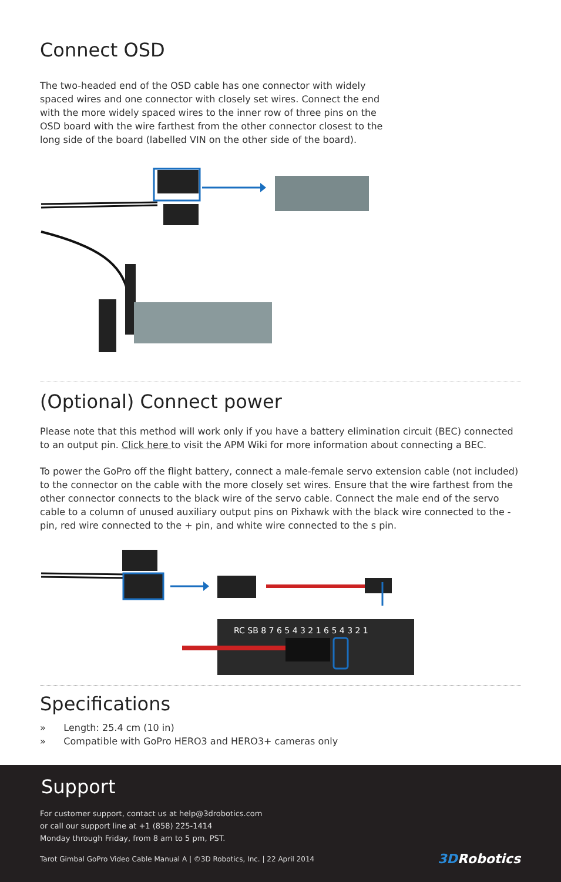Connect OSD
The two-headed end of the OSD cable has one connector with widely spaced wires and one connector with closely set wires. Connect the end with the more widely spaced wires to the inner row of three pins on the OSD board with the wire farthest from the other connector closest to the long side of the board (labelled VIN on the other side of the board).
(Optional) Connect power
Please note that this method will work only if you have a battery elimination circuit (BEC) connected to an output pin. Click here to visit the APM Wiki for more information about connecting a BEC.
To power the GoPro off the flight battery, connect a male-female servo extension cable (not included) to the connector on the cable with the more closely set wires. Ensure that the wire farthest from the other connector connects to the black wire of the servo cable. Connect the male end of the servo cable to a column of unused auxiliary output pins on Pixhawk with the black wire connected to the - pin, red wire connected to the + pin, and white wire connected to the s pin.
RC SB 8 7 6 5 4 3 2 1 6 5 4 3 2 1
Specifications
» Length: 25.4 cm (10 in)
» Compatible with GoPro HERO3 and HERO3+ cameras only
Support
For customer support, contact us at help@3drobotics.com
or call our support line at +1 (858) 225-1414
Monday through Friday, from 8 am to 5 pm, PST.
Tarot Gimbal GoPro Video Cable Manual A | ©3D Robotics, Inc. | 22 April 2014 3DRobotics